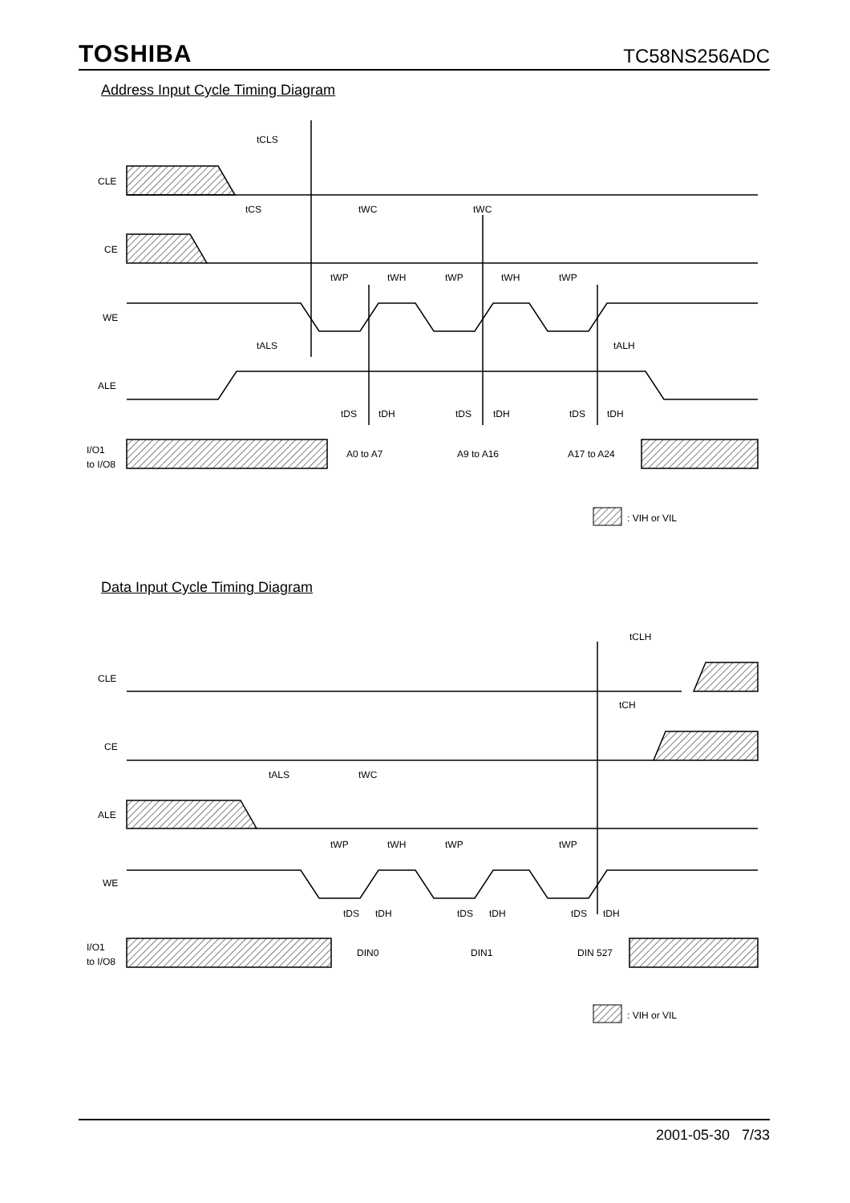TOSHIBA TC58NS256ADC
Address Input Cycle Timing Diagram
CLE
CE
WE
ALE
I/O1
to I/O8
tCLS
tCS
tWC
tWC
tWP
tWH
tWP
tWH
tWP
tALS
tALH
tDS
tDH
tDS
tDH
tDS
tDH
A0 to A7
A9 to A16
A17 to A24
: VIH or VIL
Data Input Cycle Timing Diagram
CLE
CE
ALE
WE
I/O1
to I/O8
tCLH
tCH
tALS
tWC
tWP
tWH
tWP
tWP
tDS
tDH
tDS
tDH
tDS
tDH
DIN0
DIN1
DIN 527
: VIH or VIL
2001-05-30 7/33